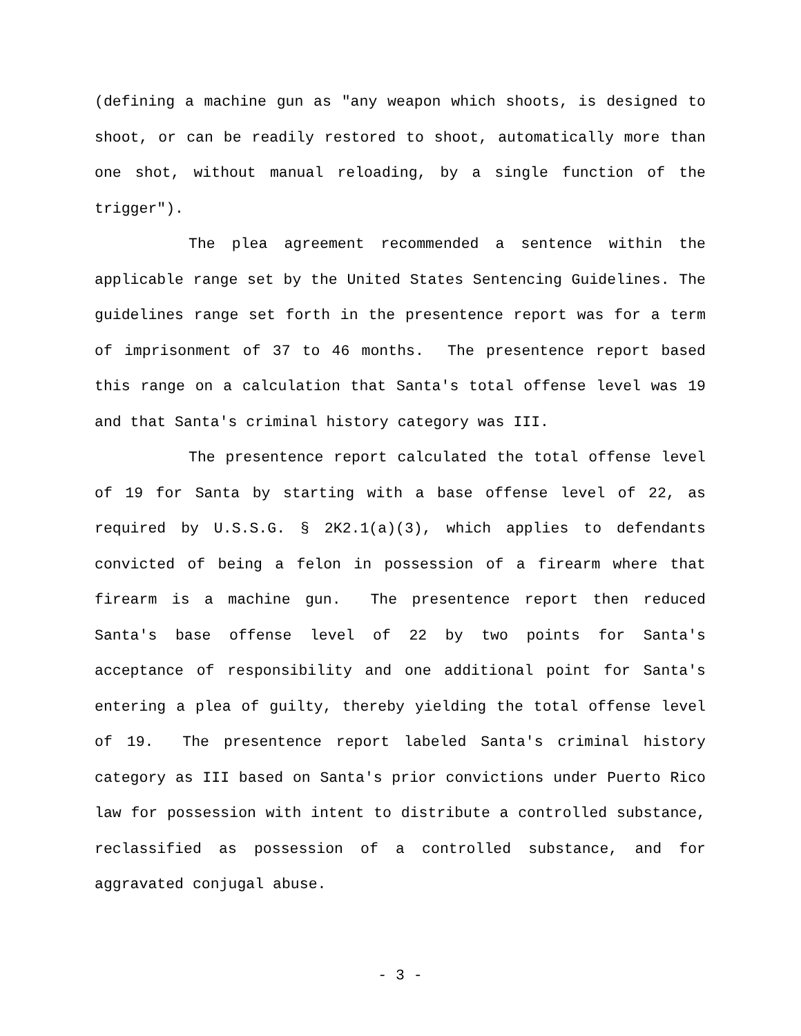(defining a machine gun as "any weapon which shoots, is designed to shoot, or can be readily restored to shoot, automatically more than one shot, without manual reloading, by a single function of the trigger").
The plea agreement recommended a sentence within the applicable range set by the United States Sentencing Guidelines. The guidelines range set forth in the presentence report was for a term of imprisonment of 37 to 46 months. The presentence report based this range on a calculation that Santa's total offense level was 19 and that Santa's criminal history category was III.
The presentence report calculated the total offense level of 19 for Santa by starting with a base offense level of 22, as required by U.S.S.G. § 2K2.1(a)(3), which applies to defendants convicted of being a felon in possession of a firearm where that firearm is a machine gun. The presentence report then reduced Santa's base offense level of 22 by two points for Santa's acceptance of responsibility and one additional point for Santa's entering a plea of guilty, thereby yielding the total offense level of 19. The presentence report labeled Santa's criminal history category as III based on Santa's prior convictions under Puerto Rico law for possession with intent to distribute a controlled substance, reclassified as possession of a controlled substance, and for aggravated conjugal abuse.
- 3 -